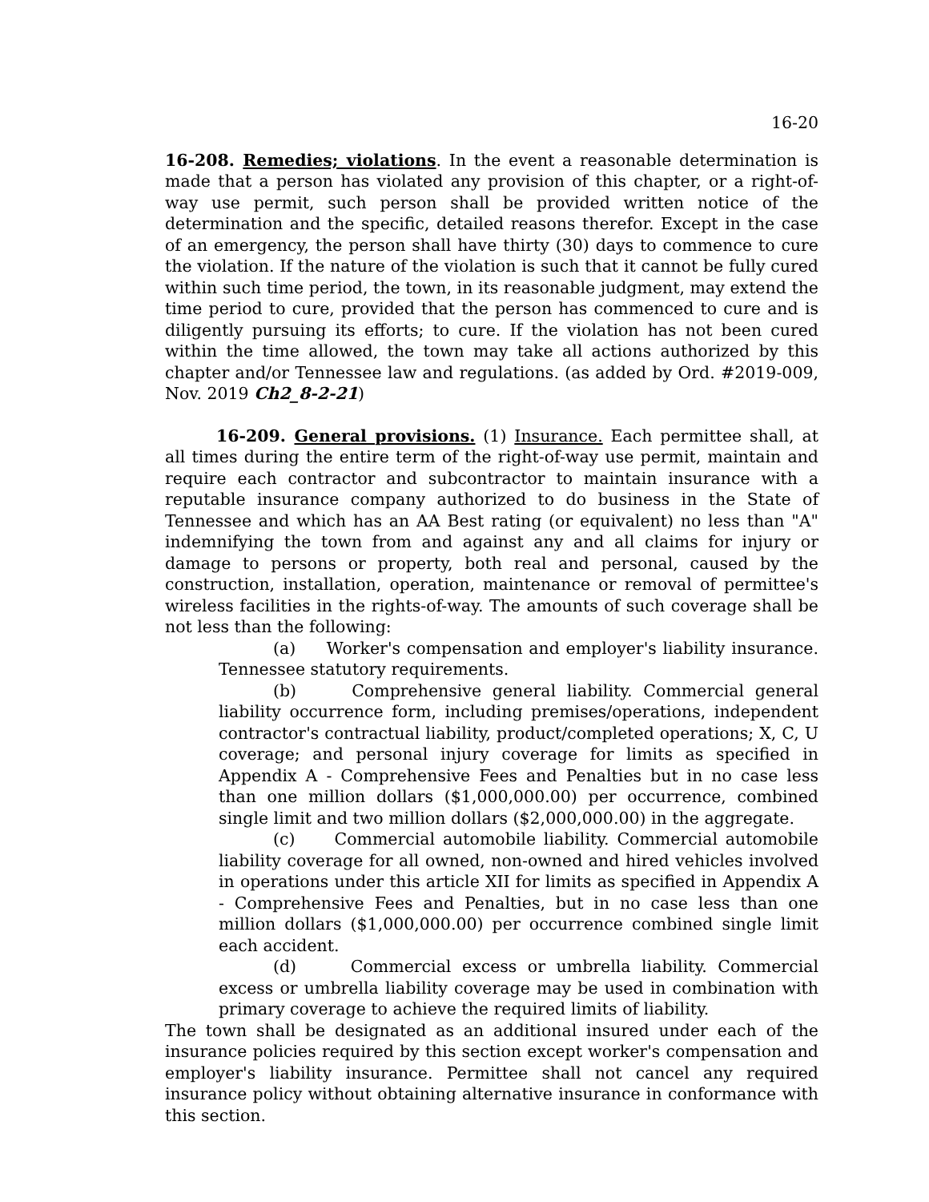16-20
16-208. Remedies; violations. In the event a reasonable determination is made that a person has violated any provision of this chapter, or a right-of-way use permit, such person shall be provided written notice of the determination and the specific, detailed reasons therefor. Except in the case of an emergency, the person shall have thirty (30) days to commence to cure the violation. If the nature of the violation is such that it cannot be fully cured within such time period, the town, in its reasonable judgment, may extend the time period to cure, provided that the person has commenced to cure and is diligently pursuing its efforts; to cure. If the violation has not been cured within the time allowed, the town may take all actions authorized by this chapter and/or Tennessee law and regulations. (as added by Ord. #2019-009, Nov. 2019 Ch2_8-2-21)
16-209. General provisions. (1) Insurance. Each permittee shall, at all times during the entire term of the right-of-way use permit, maintain and require each contractor and subcontractor to maintain insurance with a reputable insurance company authorized to do business in the State of Tennessee and which has an AA Best rating (or equivalent) no less than "A" indemnifying the town from and against any and all claims for injury or damage to persons or property, both real and personal, caused by the construction, installation, operation, maintenance or removal of permittee's wireless facilities in the rights-of-way. The amounts of such coverage shall be not less than the following:
(a) Worker's compensation and employer's liability insurance. Tennessee statutory requirements.
(b) Comprehensive general liability. Commercial general liability occurrence form, including premises/operations, independent contractor's contractual liability, product/completed operations; X, C, U coverage; and personal injury coverage for limits as specified in Appendix A - Comprehensive Fees and Penalties but in no case less than one million dollars ($1,000,000.00) per occurrence, combined single limit and two million dollars ($2,000,000.00) in the aggregate.
(c) Commercial automobile liability. Commercial automobile liability coverage for all owned, non-owned and hired vehicles involved in operations under this article XII for limits as specified in Appendix A - Comprehensive Fees and Penalties, but in no case less than one million dollars ($1,000,000.00) per occurrence combined single limit each accident.
(d) Commercial excess or umbrella liability. Commercial excess or umbrella liability coverage may be used in combination with primary coverage to achieve the required limits of liability.
The town shall be designated as an additional insured under each of the insurance policies required by this section except worker's compensation and employer's liability insurance. Permittee shall not cancel any required insurance policy without obtaining alternative insurance in conformance with this section.